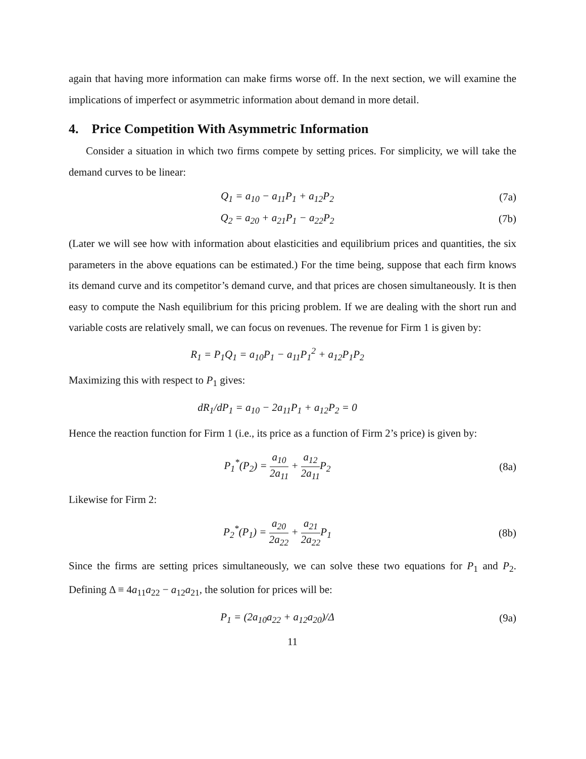again that having more information can make firms worse off. In the next section, we will examine the implications of imperfect or asymmetric information about demand in more detail.
4. Price Competition With Asymmetric Information
Consider a situation in which two firms compete by setting prices. For simplicity, we will take the demand curves to be linear:
Q<sub>1</sub> = a<sub>10</sub> − a<sub>11</sub>P<sub>1</sub> + a<sub>12</sub>P<sub>2</sub> (7a)
Q<sub>2</sub> = a<sub>20</sub> + a<sub>21</sub>P<sub>1</sub> − a<sub>22</sub>P<sub>2</sub> (7b)
(Later we will see how with information about elasticities and equilibrium prices and quantities, the six parameters in the above equations can be estimated.) For the time being, suppose that each firm knows its demand curve and its competitor’s demand curve, and that prices are chosen simultaneously. It is then easy to compute the Nash equilibrium for this pricing problem. If we are dealing with the short run and variable costs are relatively small, we can focus on revenues. The revenue for Firm 1 is given by:
R<sub>1</sub> = P<sub>1</sub>Q<sub>1</sub> = a<sub>10</sub>P<sub>1</sub> − a<sub>11</sub>P<sub>1</sub><sup>2</sup> + a<sub>12</sub>P<sub>1</sub>P<sub>2</sub>
Maximizing this with respect to P<sub>1</sub> gives:
dR<sub>1</sub>/dP<sub>1</sub> = a<sub>10</sub> − 2a<sub>11</sub>P<sub>1</sub> + a<sub>12</sub>P<sub>2</sub> = 0
Hence the reaction function for Firm 1 (i.e., its price as a function of Firm 2’s price) is given by:
P<sub>1</sub><sup>*</sup>(P<sub>2</sub>) = a<sub>10</sub> 2a<sub>11</sub> + a<sub>12</sub> 2a<sub>11</sub> P<sub>2</sub>
(8a)
Likewise for Firm 2:
P<sub>2</sub><sup>*</sup>(P<sub>1</sub>) = a<sub>20</sub> 2a<sub>22</sub> + a<sub>21</sub> 2a<sub>22</sub> P<sub>1</sub>
(8b)
Since the firms are setting prices simultaneously, we can solve these two equations for P<sub>1</sub> and P<sub>2</sub>. Defining Δ ≡ 4a<sub>11</sub>a<sub>22</sub> − a<sub>12</sub>a<sub>21</sub>, the solution for prices will be:
P<sub>1</sub> = (2a<sub>10</sub>a<sub>22</sub> + a<sub>12</sub>a<sub>20</sub>)/Δ (9a)
11